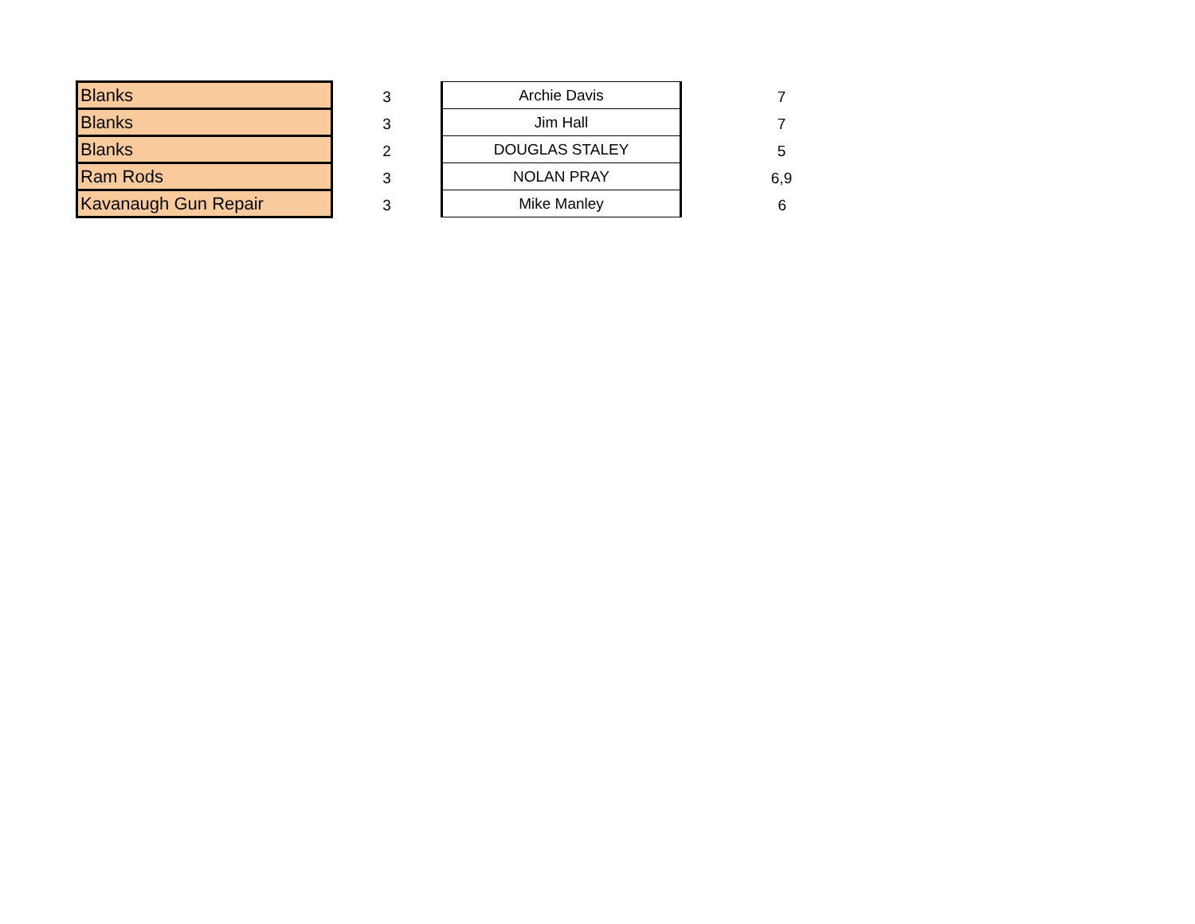| Blanks | 3 | Archie Davis | 7 |
| Blanks | 3 | Jim Hall | 7 |
| Blanks | 2 | DOUGLAS STALEY | 5 |
| Ram Rods | 3 | NOLAN PRAY | 6,9 |
| Kavanaugh Gun Repair | 3 | Mike Manley | 6 |